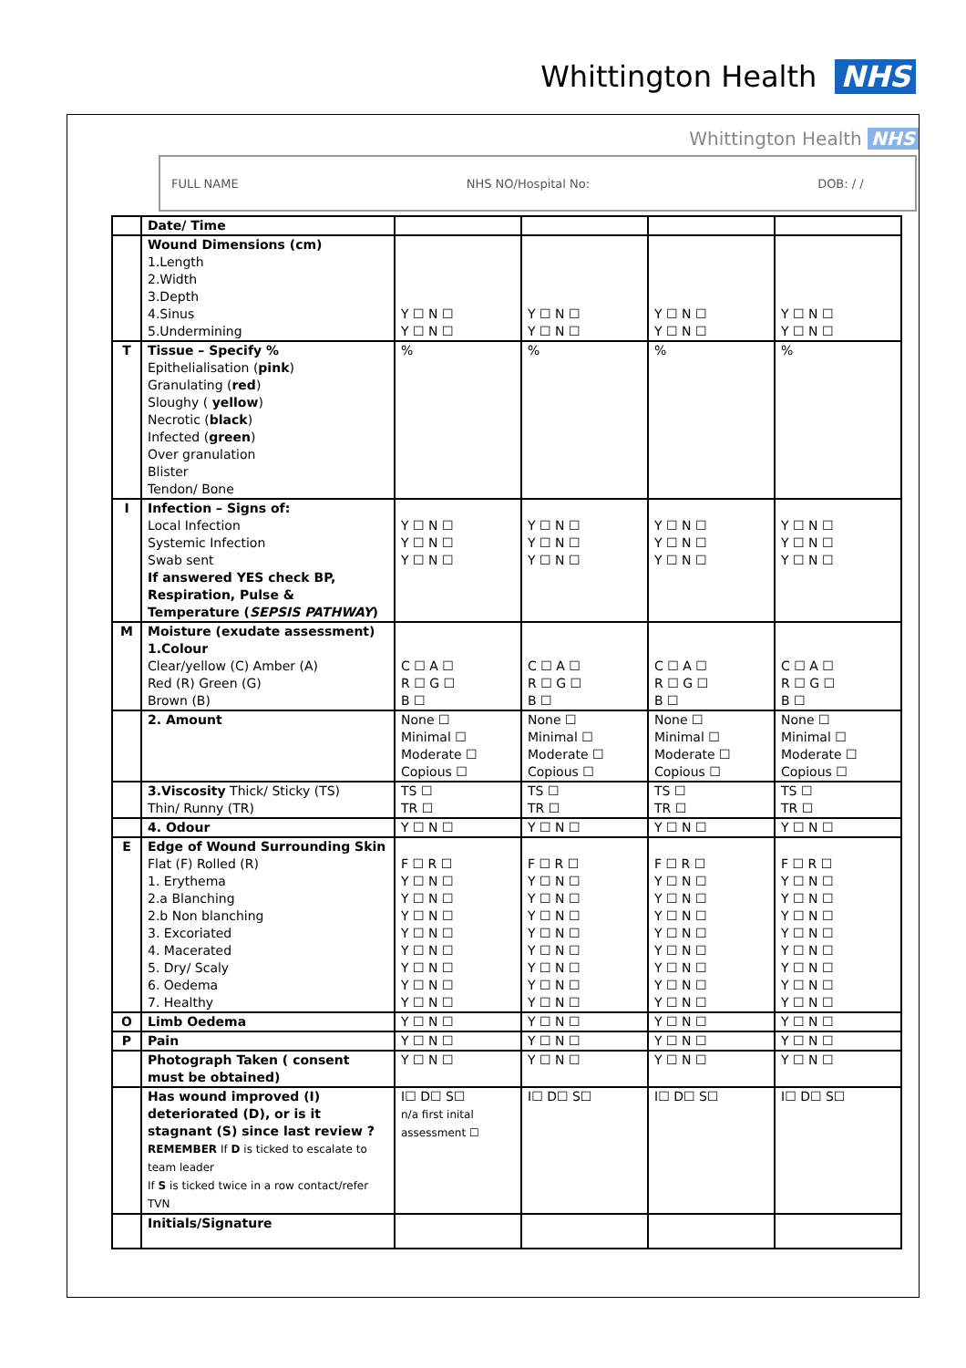Whittington Health NHS
Whittington Health NHS
FULL NAME NHS NO/Hospital No: DOB: / /
| | Date/ Time | | | | |
| | Wound Dimensions (cm) 1.Length 2.Width 3.Depth 4.Sinus 5.Undermining | Y ☐ N ☐ Y ☐ N ☐ | Y ☐ N ☐ Y ☐ N ☐ | Y ☐ N ☐ Y ☐ N ☐ | Y ☐ N ☐ Y ☐ N ☐ |
| T | Tissue – Specify % Epithelialisation ( pink ) Granulating ( red ) Sloughy ( yellow ) Necrotic ( black ) Infected ( green ) Over granulation Blister Tendon/ Bone | % | % | % | % |
| I | Infection – Signs of: Local Infection Systemic Infection Swab sent If answered YES check BP, Respiration, Pulse & Temperature ( SEPSIS PATHWAY ) | Y ☐ N ☐ Y ☐ N ☐ Y ☐ N ☐ | Y ☐ N ☐ Y ☐ N ☐ Y ☐ N ☐ | Y ☐ N ☐ Y ☐ N ☐ Y ☐ N ☐ | Y ☐ N ☐ Y ☐ N ☐ Y ☐ N ☐ |
| M | Moisture (exudate assessment) 1.Colour Clear/yellow (C) Amber (A) Red (R) Green (G) Brown (B) | C ☐ A ☐ R ☐ G ☐ B ☐ | C ☐ A ☐ R ☐ G ☐ B ☐ | C ☐ A ☐ R ☐ G ☐ B ☐ | C ☐ A ☐ R ☐ G ☐ B ☐ |
| | 2. Amount | None ☐ Minimal ☐ Moderate ☐ Copious ☐ | None ☐ Minimal ☐ Moderate ☐ Copious ☐ | None ☐ Minimal ☐ Moderate ☐ Copious ☐ | None ☐ Minimal ☐ Moderate ☐ Copious ☐ |
| | 3.Viscosity Thick/ Sticky (TS) Thin/ Runny (TR) | TS ☐ TR ☐ | TS ☐ TR ☐ | TS ☐ TR ☐ | TS ☐ TR ☐ |
| | 4. Odour | Y ☐ N ☐ | Y ☐ N ☐ | Y ☐ N ☐ | Y ☐ N ☐ |
| E | Edge of Wound Surrounding Skin Flat (F) Rolled (R) 1. Erythema 2.a Blanching 2.b Non blanching 3. Excoriated 4. Macerated 5. Dry/ Scaly 6. Oedema 7. Healthy | F ☐ R ☐ Y ☐ N ☐ Y ☐ N ☐ Y ☐ N ☐ Y ☐ N ☐ Y ☐ N ☐ Y ☐ N ☐ Y ☐ N ☐ Y ☐ N ☐ | F ☐ R ☐ Y ☐ N ☐ Y ☐ N ☐ Y ☐ N ☐ Y ☐ N ☐ Y ☐ N ☐ Y ☐ N ☐ Y ☐ N ☐ Y ☐ N ☐ | F ☐ R ☐ Y ☐ N ☐ Y ☐ N ☐ Y ☐ N ☐ Y ☐ N ☐ Y ☐ N ☐ Y ☐ N ☐ Y ☐ N ☐ Y ☐ N ☐ | F ☐ R ☐ Y ☐ N ☐ Y ☐ N ☐ Y ☐ N ☐ Y ☐ N ☐ Y ☐ N ☐ Y ☐ N ☐ Y ☐ N ☐ Y ☐ N ☐ |
| O | Limb Oedema | Y ☐ N ☐ | Y ☐ N ☐ | Y ☐ N ☐ | Y ☐ N ☐ |
| P | Pain | Y ☐ N ☐ | Y ☐ N ☐ | Y ☐ N ☐ | Y ☐ N ☐ |
| | Photograph Taken ( consent must be obtained) | Y ☐ N ☐ | Y ☐ N ☐ | Y ☐ N ☐ | Y ☐ N ☐ |
| | Has wound improved (I) deteriorated (D), or is it stagnant (S) since last review ? REMEMBER If D is ticked to escalate to team leader If S is ticked twice in a row contact/refer TVN | I☐ D☐ S☐ n/a first inital assessment ☐ | I☐ D☐ S☐ | I☐ D☐ S☐ | I☐ D☐ S☐ |
| | Initials/Signature | | | | |